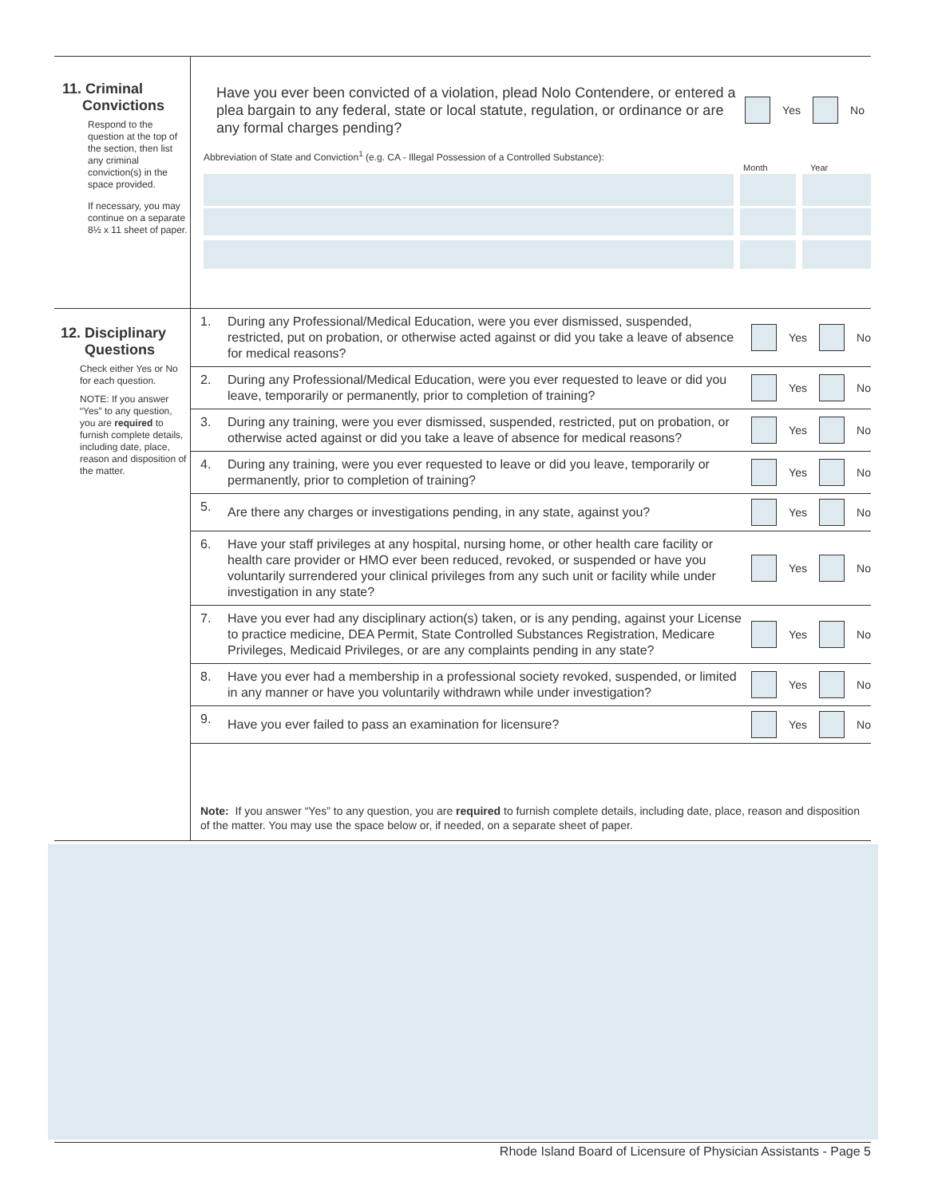11. Criminal
Convictions
Respond to the question at the top of the section, then list any criminal conviction(s) in the space provided.
If necessary, you may continue on a separate 8½ x 11 sheet of paper.
Have you ever been convicted of a violation, plead Nolo Contendere, or entered a plea bargain to any federal, state or local statute, regulation, or ordinance or are any formal charges pending?
Yes No
Abbreviation of State and Conviction<sup>1</sup> (e.g. CA - Illegal Possession of a Controlled Substance):
Month Year
12. Disciplinary
Questions
Check either Yes or No for each question.
NOTE: If you answer “Yes” to any question, you are required to furnish complete details, including date, place, reason and disposition of the matter.
1. During any Professional/Medical Education, were you ever dismissed, suspended, restricted, put on probation, or otherwise acted against or did you take a leave of absence for medical reasons? Yes No
2. During any Professional/Medical Education, were you ever requested to leave or did you leave, temporarily or permanently, prior to completion of training? Yes No
3. During any training, were you ever dismissed, suspended, restricted, put on probation, or otherwise acted against or did you take a leave of absence for medical reasons? Yes No
4. During any training, were you ever requested to leave or did you leave, temporarily or permanently, prior to completion of training? Yes No
5. Are there any charges or investigations pending, in any state, against you? Yes No
6. Have your staff privileges at any hospital, nursing home, or other health care facility or health care provider or HMO ever been reduced, revoked, or suspended or have you voluntarily surrendered your clinical privileges from any such unit or facility while under investigation in any state? Yes No
7. Have you ever had any disciplinary action(s) taken, or is any pending, against your License to practice medicine, DEA Permit, State Controlled Substances Registration, Medicare Privileges, Medicaid Privileges, or are any complaints pending in any state? Yes No
8. Have you ever had a membership in a professional society revoked, suspended, or limited in any manner or have you voluntarily withdrawn while under investigation? Yes No
9. Have you ever failed to pass an examination for licensure? Yes No
Note: If you answer “Yes” to any question, you are required to furnish complete details, including date, place, reason and disposition of the matter. You may use the space below or, if needed, on a separate sheet of paper.
Rhode Island Board of Licensure of Physician Assistants - Page 5